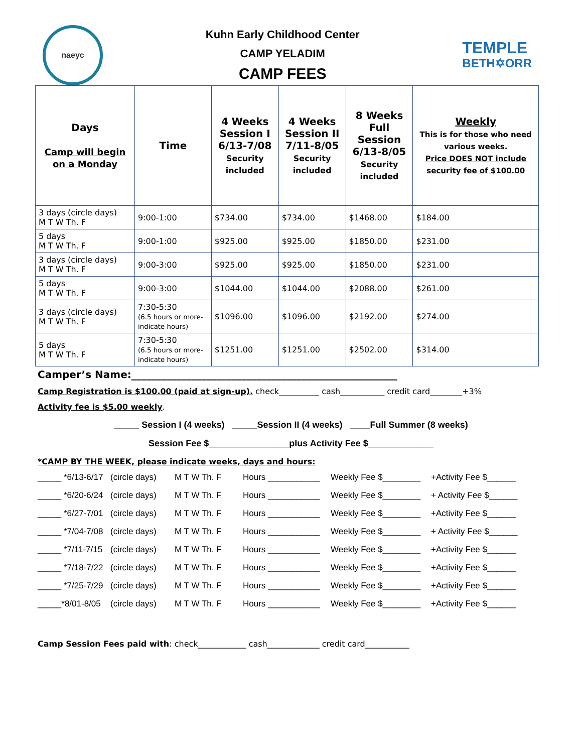naeyc
Kuhn Early Childhood Center
CAMP YELADIM
CAMP FEES
TEMPLE
BETH✡ORR
| Days Camp will begin on a Monday | Time | 4 Weeks Session I 6/13-7/08 Security included | 4 Weeks Session II 7/11-8/05 Security included | 8 Weeks Full Session 6/13-8/05 Security included | Weekly This is for those who need various weeks. Price DOES NOT include security fee of $100.00 |
| --- | --- | --- | --- | --- | --- |
| 3 days (circle days) M T W Th. F | 9:00-1:00 | $734.00 | $734.00 | $1468.00 | $184.00 |
| 5 days M T W Th. F | 9:00-1:00 | $925.00 | $925.00 | $1850.00 | $231.00 |
| 3 days (circle days) M T W Th. F | 9:00-3:00 | $925.00 | $925.00 | $1850.00 | $231.00 |
| 5 days M T W Th. F | 9:00-3:00 | $1044.00 | $1044.00 | $2088.00 | $261.00 |
| 3 days (circle days) M T W Th. F | 7:30-5:30 (6.5 hours or more-indicate hours) | $1096.00 | $1096.00 | $2192.00 | $274.00 |
| 5 days M T W Th. F | 7:30-5:30 (6.5 hours or more-indicate hours) | $1251.00 | $1251.00 | $2502.00 | $314.00 |
Camper’s Name:_____________________________________________________
Camp Registration is $100.00 (paid at sign-up). check__________ cash___________ credit card________+3%
Activity fee is $5.00 weekly.
_____ Session I (4 weeks) _____Session II (4 weeks) ____Full Summer (8 weeks)
Session Fee $________________plus Activity Fee $_____________
*CAMP BY THE WEEK, please indicate weeks, days and hours:
_____ *6/13-6/17 (circle days) M T W Th. F Hours ___________ Weekly Fee $________ +Activity Fee $______ _____ *6/20-6/24 (circle days) M T W Th. F Hours ___________ Weekly Fee $________ + Activity Fee $______ _____ *6/27-7/01 (circle days) M T W Th. F Hours ___________ Weekly Fee $________ +Activity Fee $______ _____ *7/04-7/08 (circle days) M T W Th. F Hours ___________ Weekly Fee $________ + Activity Fee $______ _____ *7/11-7/15 (circle days) M T W Th. F Hours ___________ Weekly Fee $________ +Activity Fee $______ _____ *7/18-7/22 (circle days) M T W Th. F Hours ___________ Weekly Fee $________ +Activity Fee $______ _____ *7/25-7/29 (circle days) M T W Th. F Hours ___________ Weekly Fee $________ +Activity Fee $______ _____*8/01-8/05 (circle days) M T W Th. F Hours ___________ Weekly Fee $________ +Activity Fee $______
Camp Session Fees paid with: check____________ cash_____________ credit card___________